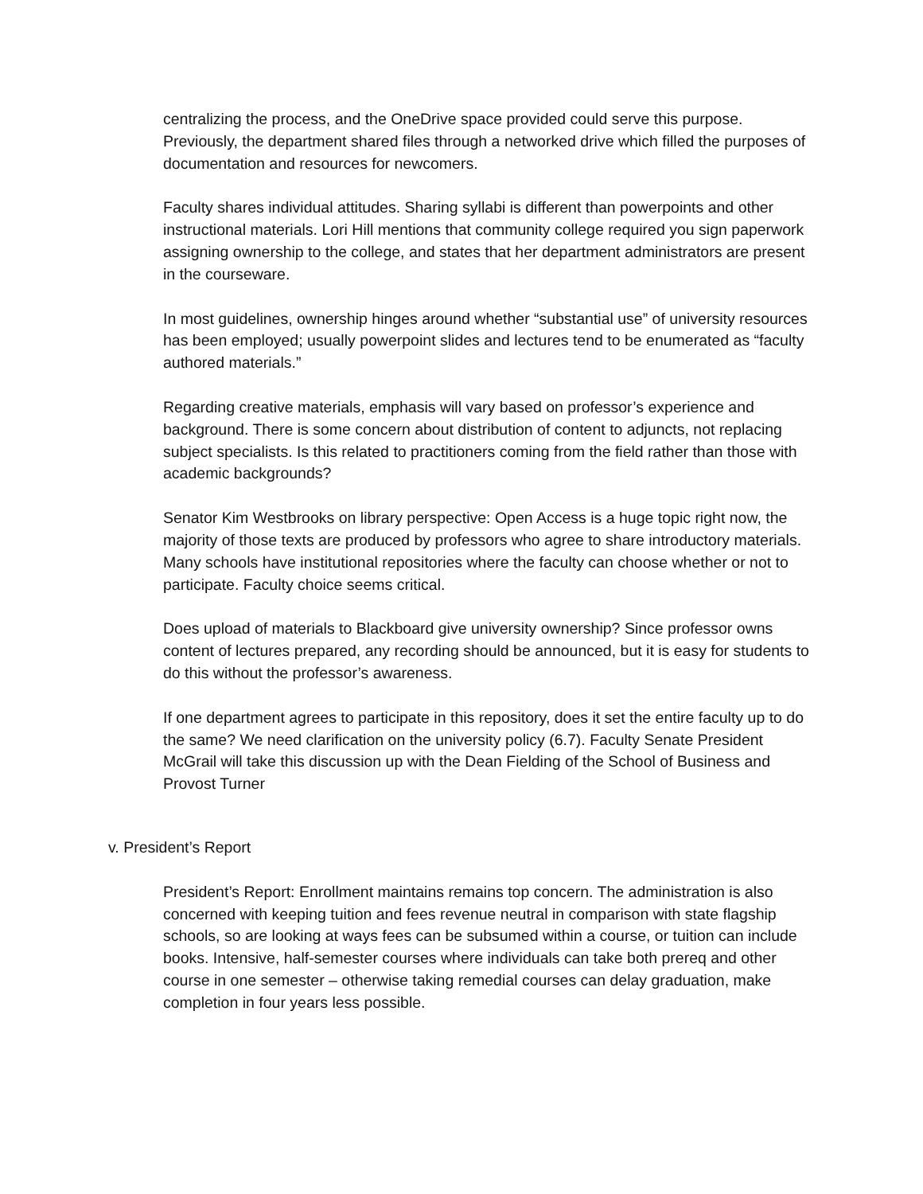centralizing the process, and the OneDrive space provided could serve this purpose. Previously, the department shared files through a networked drive which filled the purposes of documentation and resources for newcomers.
Faculty shares individual attitudes. Sharing syllabi is different than powerpoints and other instructional materials. Lori Hill mentions that community college required you sign paperwork assigning ownership to the college, and states that her department administrators are present in the courseware.
In most guidelines, ownership hinges around whether “substantial use” of university resources has been employed; usually powerpoint slides and lectures tend to be enumerated as “faculty authored materials.”
Regarding creative materials, emphasis will vary based on professor’s experience and background. There is some concern about distribution of content to adjuncts, not replacing subject specialists. Is this related to practitioners coming from the field rather than those with academic backgrounds?
Senator Kim Westbrooks on library perspective: Open Access is a huge topic right now, the majority of those texts are produced by professors who agree to share introductory materials. Many schools have institutional repositories where the faculty can choose whether or not to participate. Faculty choice seems critical.
Does upload of materials to Blackboard give university ownership? Since professor owns content of lectures prepared, any recording should be announced, but it is easy for students to do this without the professor’s awareness.
If one department agrees to participate in this repository, does it set the entire faculty up to do the same? We need clarification on the university policy (6.7). Faculty Senate President McGrail will take this discussion up with the Dean Fielding of the School of Business and Provost Turner
v. President’s Report
President’s Report: Enrollment maintains remains top concern. The administration is also concerned with keeping tuition and fees revenue neutral in comparison with state flagship schools, so are looking at ways fees can be subsumed within a course, or tuition can include books. Intensive, half-semester courses where individuals can take both prereq and other course in one semester – otherwise taking remedial courses can delay graduation, make completion in four years less possible.